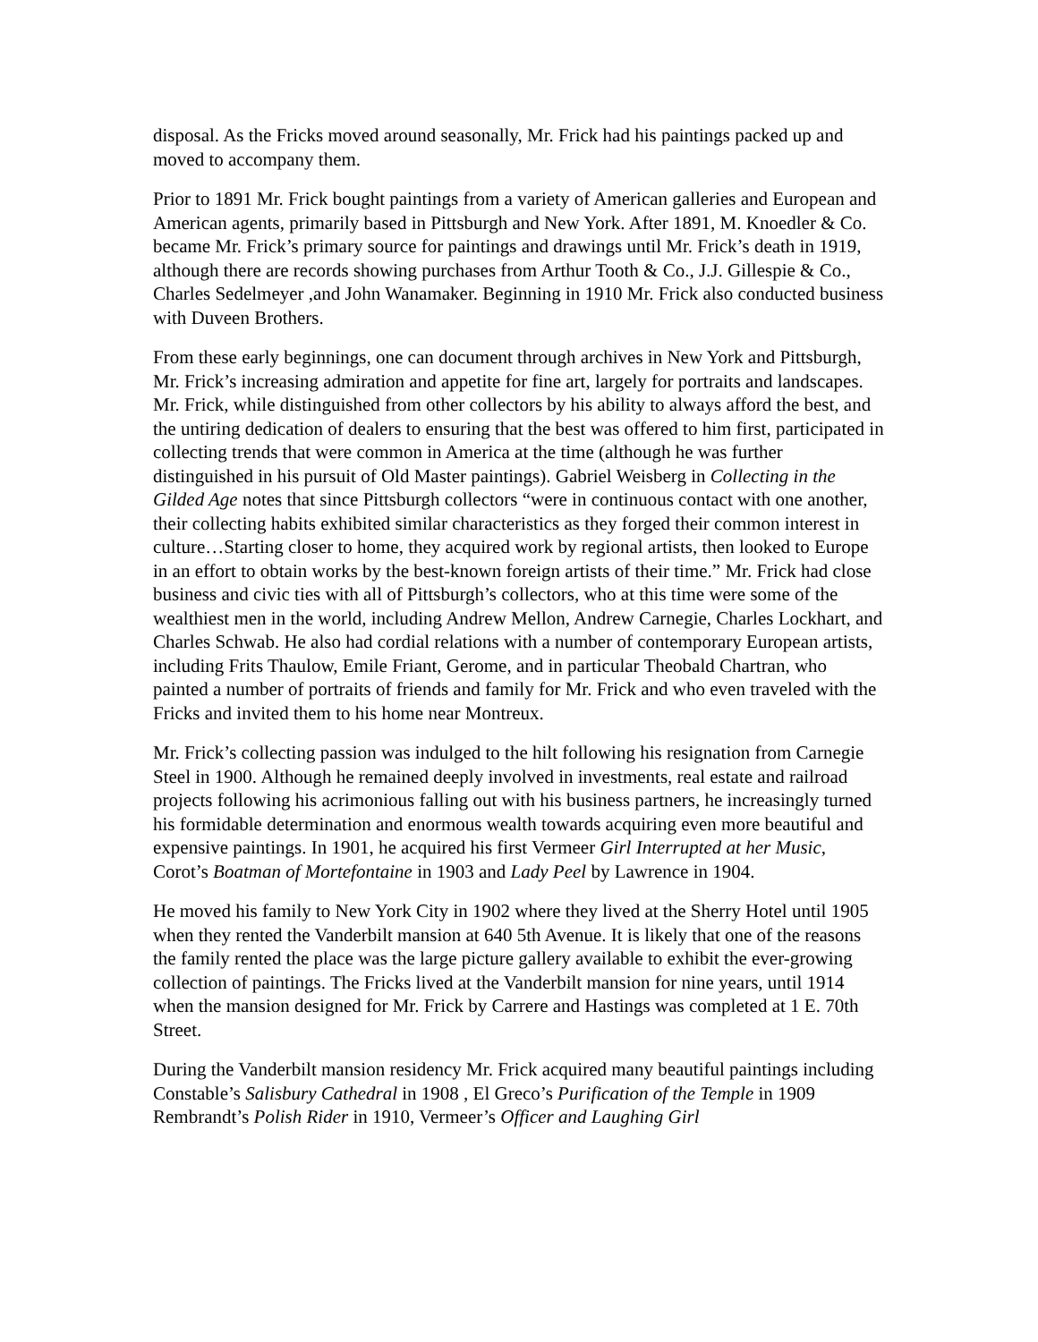disposal. As the Fricks moved around seasonally, Mr. Frick had his paintings packed up and moved to accompany them.
Prior to 1891 Mr. Frick bought paintings from a variety of American galleries and European and American agents, primarily based in Pittsburgh and New York. After 1891, M. Knoedler & Co. became Mr. Frick’s primary source for paintings and drawings until Mr. Frick’s death in 1919, although there are records showing purchases from Arthur Tooth & Co., J.J. Gillespie & Co., Charles Sedelmeyer ,and John Wanamaker. Beginning in 1910 Mr. Frick also conducted business with Duveen Brothers.
From these early beginnings, one can document through archives in New York and Pittsburgh, Mr. Frick’s increasing admiration and appetite for fine art, largely for portraits and landscapes. Mr. Frick, while distinguished from other collectors by his ability to always afford the best, and the untiring dedication of dealers to ensuring that the best was offered to him first, participated in collecting trends that were common in America at the time (although he was further distinguished in his pursuit of Old Master paintings). Gabriel Weisberg in Collecting in the Gilded Age notes that since Pittsburgh collectors “were in continuous contact with one another, their collecting habits exhibited similar characteristics as they forged their common interest in culture…Starting closer to home, they acquired work by regional artists, then looked to Europe in an effort to obtain works by the best-known foreign artists of their time.” Mr. Frick had close business and civic ties with all of Pittsburgh’s collectors, who at this time were some of the wealthiest men in the world, including Andrew Mellon, Andrew Carnegie, Charles Lockhart, and Charles Schwab. He also had cordial relations with a number of contemporary European artists, including Frits Thaulow, Emile Friant, Gerome, and in particular Theobald Chartran, who painted a number of portraits of friends and family for Mr. Frick and who even traveled with the Fricks and invited them to his home near Montreux.
Mr. Frick’s collecting passion was indulged to the hilt following his resignation from Carnegie Steel in 1900. Although he remained deeply involved in investments, real estate and railroad projects following his acrimonious falling out with his business partners, he increasingly turned his formidable determination and enormous wealth towards acquiring even more beautiful and expensive paintings. In 1901, he acquired his first Vermeer Girl Interrupted at her Music, Corot’s Boatman of Mortefontaine in 1903 and Lady Peel by Lawrence in 1904.
He moved his family to New York City in 1902 where they lived at the Sherry Hotel until 1905 when they rented the Vanderbilt mansion at 640 5th Avenue. It is likely that one of the reasons the family rented the place was the large picture gallery available to exhibit the ever-growing collection of paintings. The Fricks lived at the Vanderbilt mansion for nine years, until 1914 when the mansion designed for Mr. Frick by Carrere and Hastings was completed at 1 E. 70th Street.
During the Vanderbilt mansion residency Mr. Frick acquired many beautiful paintings including Constable’s Salisbury Cathedral in 1908 , El Greco’s Purification of the Temple in 1909 Rembrandt’s Polish Rider in 1910, Vermeer’s Officer and Laughing Girl